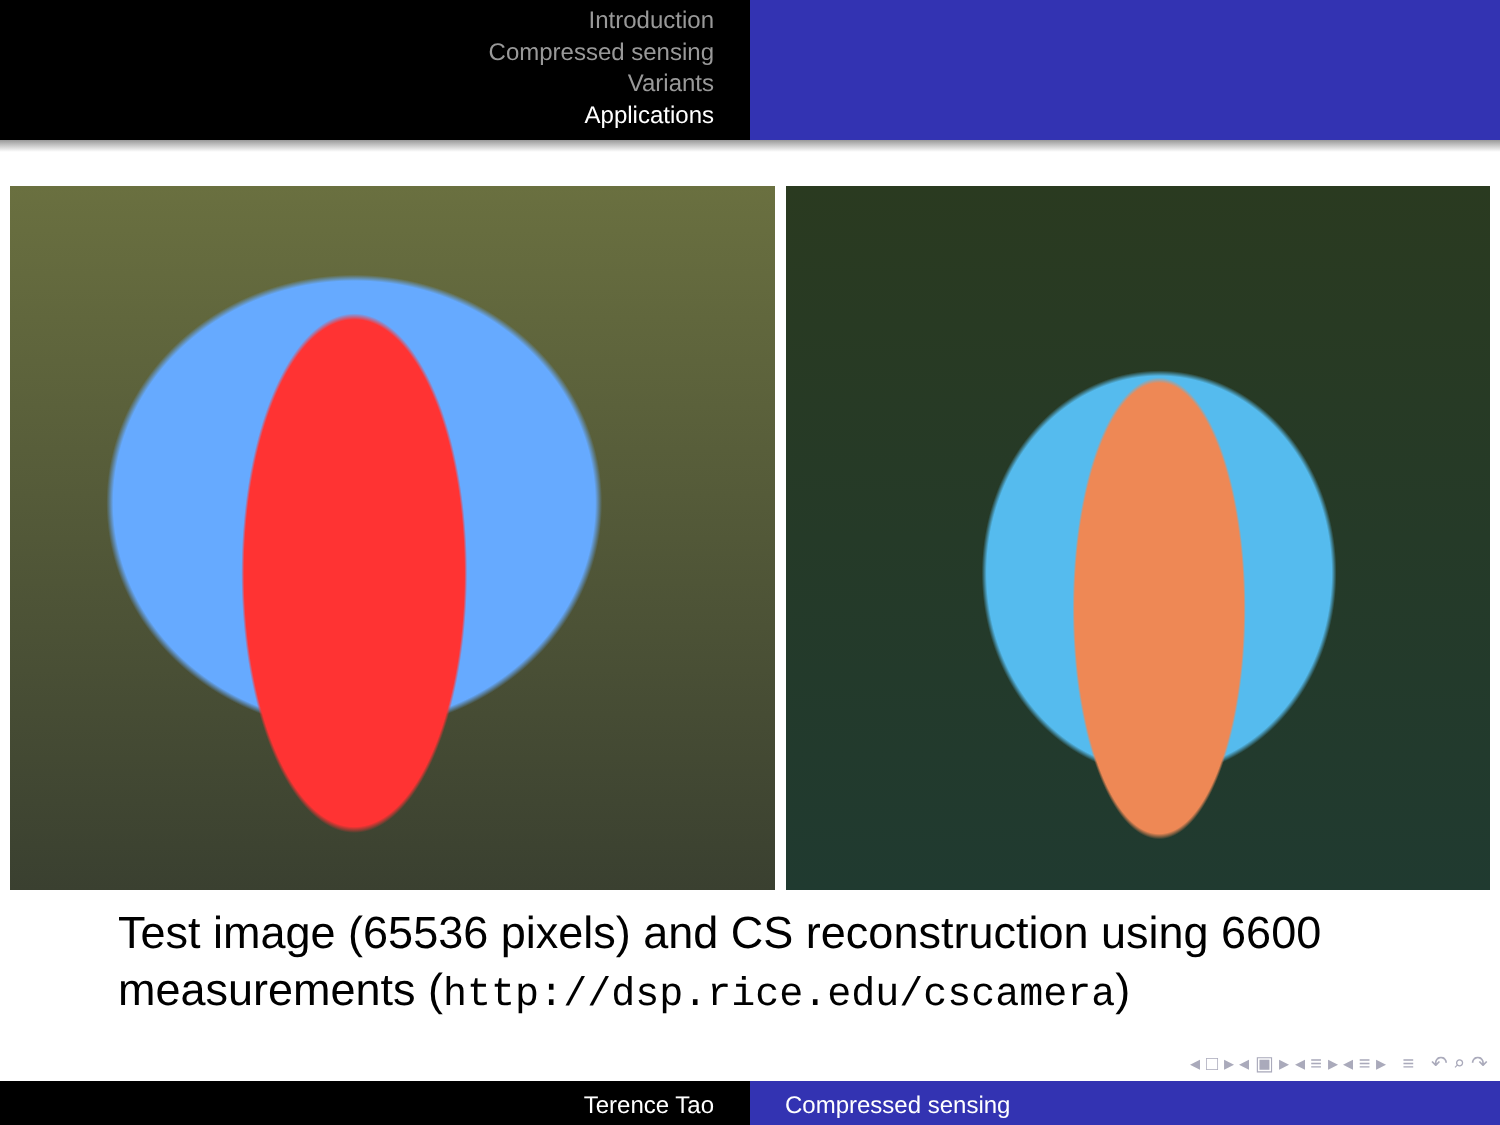Introduction
Compressed sensing
Variants
Applications
Test image (65536 pixels) and CS reconstruction using 6600 measurements (http://dsp.rice.edu/cscamera)
◂ □ ▸ ◂ ▣ ▸ ◂ ≡ ▸ ◂ ≡ ▸ ≡ ↶ ⌕ ↷
Terence Tao Compressed sensing